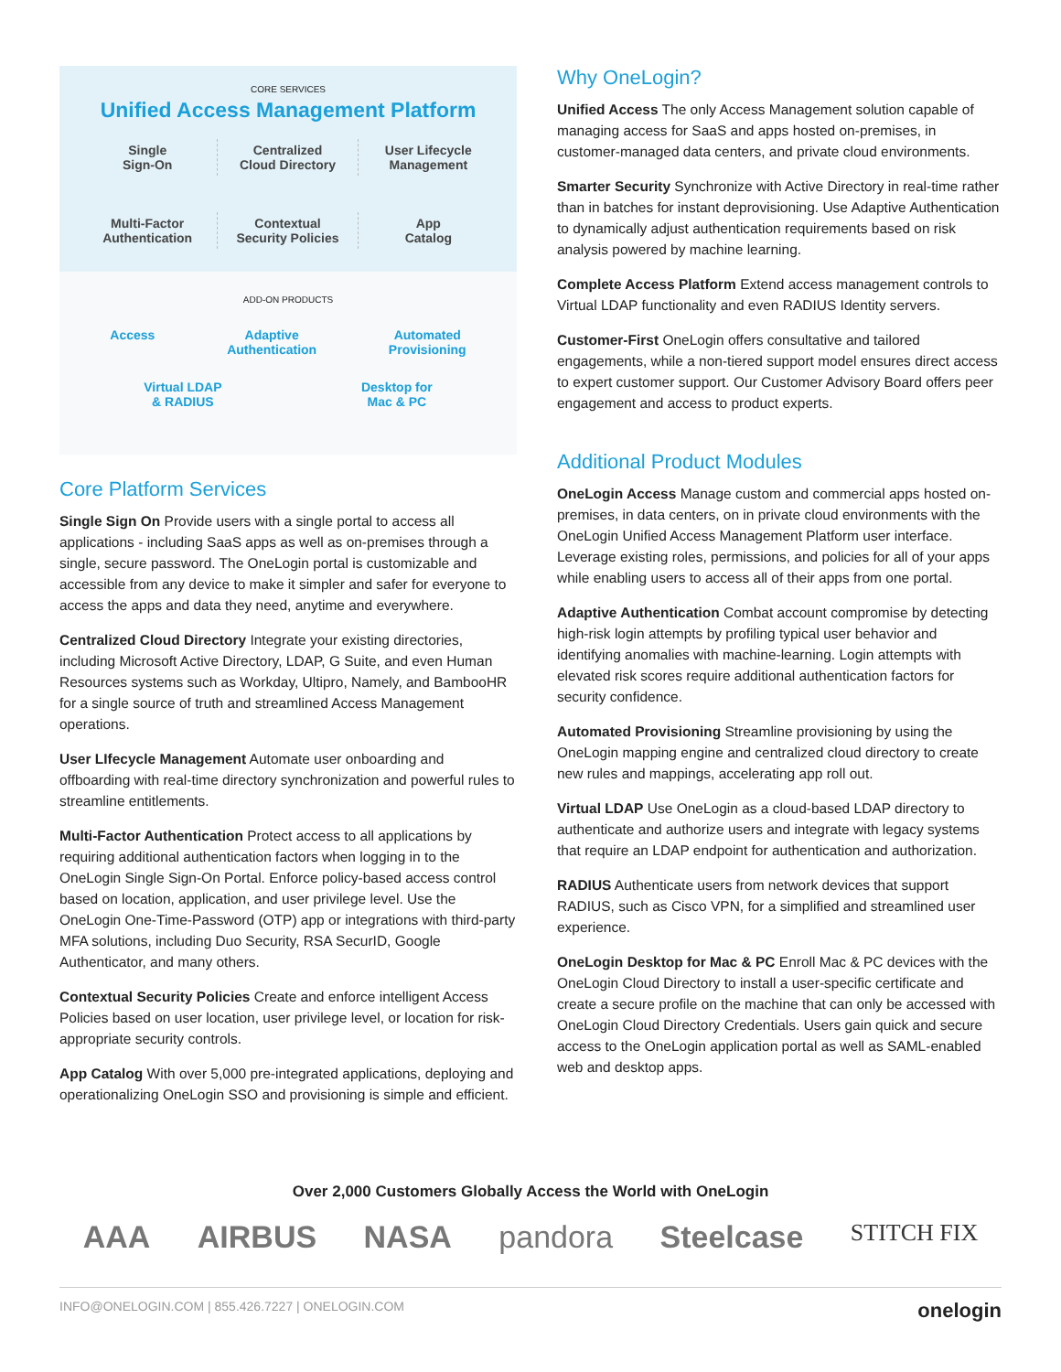CORE SERVICES
Unified Access Management Platform
Single
Sign-On
Centralized
Cloud Directory
User Lifecycle
Management
Multi-Factor
Authentication
Contextual
Security Policies
App
Catalog
ADD-ON PRODUCTS
Access Adaptive
Authentication Automated
Provisioning
Virtual LDAP
& RADIUS Desktop for
Mac & PC
Core Platform Services
Single Sign On Provide users with a single portal to access all applications - including SaaS apps as well as on-premises through a single, secure password. The OneLogin portal is customizable and accessible from any device to make it simpler and safer for everyone to access the apps and data they need, anytime and everywhere.
Centralized Cloud Directory Integrate your existing directories, including Microsoft Active Directory, LDAP, G Suite, and even Human Resources systems such as Workday, Ultipro, Namely, and BambooHR for a single source of truth and streamlined Access Management operations.
User LIfecycle Management Automate user onboarding and offboarding with real-time directory synchronization and powerful rules to streamline entitlements.
Multi-Factor Authentication Protect access to all applications by requiring additional authentication factors when logging in to the OneLogin Single Sign-On Portal. Enforce policy-based access control based on location, application, and user privilege level. Use the OneLogin One-Time-Password (OTP) app or integrations with third-party MFA solutions, including Duo Security, RSA SecurID, Google Authenticator, and many others.
Contextual Security Policies Create and enforce intelligent Access Policies based on user location, user privilege level, or location for risk-appropriate security controls.
App Catalog With over 5,000 pre-integrated applications, deploying and operationalizing OneLogin SSO and provisioning is simple and efficient.
Why OneLogin?
Unified Access The only Access Management solution capable of managing access for SaaS and apps hosted on-premises, in customer-managed data centers, and private cloud environments.
Smarter Security Synchronize with Active Directory in real-time rather than in batches for instant deprovisioning. Use Adaptive Authentication to dynamically adjust authentication requirements based on risk analysis powered by machine learning.
Complete Access Platform Extend access management controls to Virtual LDAP functionality and even RADIUS Identity servers.
Customer-First OneLogin offers consultative and tailored engagements, while a non-tiered support model ensures direct access to expert customer support. Our Customer Advisory Board offers peer engagement and access to product experts.
Additional Product Modules
OneLogin Access Manage custom and commercial apps hosted on-premises, in data centers, on in private cloud environments with the OneLogin Unified Access Management Platform user interface. Leverage existing roles, permissions, and policies for all of your apps while enabling users to access all of their apps from one portal.
Adaptive Authentication Combat account compromise by detecting high-risk login attempts by profiling typical user behavior and identifying anomalies with machine-learning. Login attempts with elevated risk scores require additional authentication factors for security confidence.
Automated Provisioning Streamline provisioning by using the OneLogin mapping engine and centralized cloud directory to create new rules and mappings, accelerating app roll out.
Virtual LDAP Use OneLogin as a cloud-based LDAP directory to authenticate and authorize users and integrate with legacy systems that require an LDAP endpoint for authentication and authorization.
RADIUS Authenticate users from network devices that support RADIUS, such as Cisco VPN, for a simplified and streamlined user experience.
OneLogin Desktop for Mac & PC Enroll Mac & PC devices with the OneLogin Cloud Directory to install a user-specific certificate and create a secure profile on the machine that can only be accessed with OneLogin Cloud Directory Credentials. Users gain quick and secure access to the OneLogin application portal as well as SAML-enabled web and desktop apps.
Over 2,000 Customers Globally Access the World with OneLogin
AAA AIRBUS NASA pandora Steelcase STITCH FIX
INFO@ONELOGIN.COM | 855.426.7227 | ONELOGIN.COM onelogin